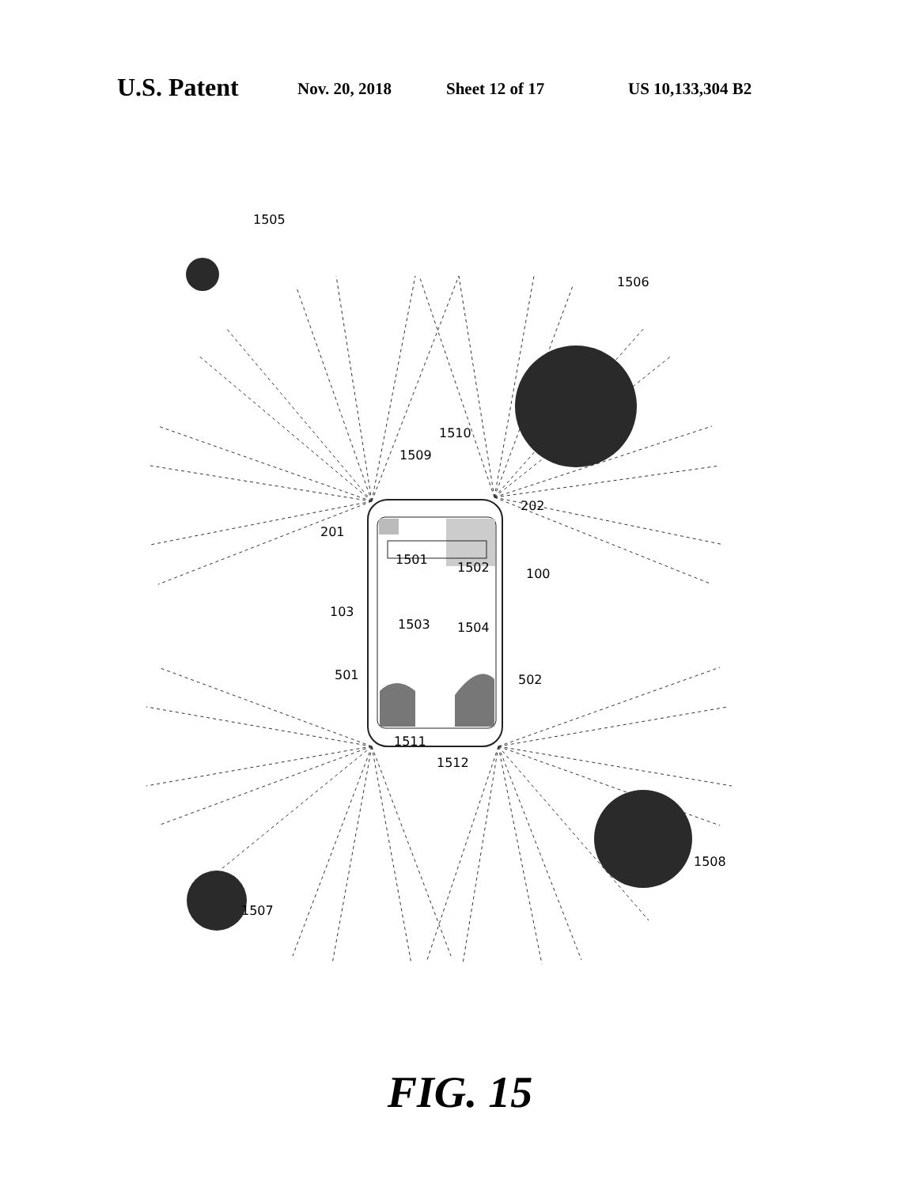U.S. Patent Nov. 20, 2018 Sheet 12 of 17 US 10,133,304 B2
1505
1506
1510
1509
202
201
1501
1502 100
103
1503 1504
501 502
1511
1512
1508
1507
FIG. 15